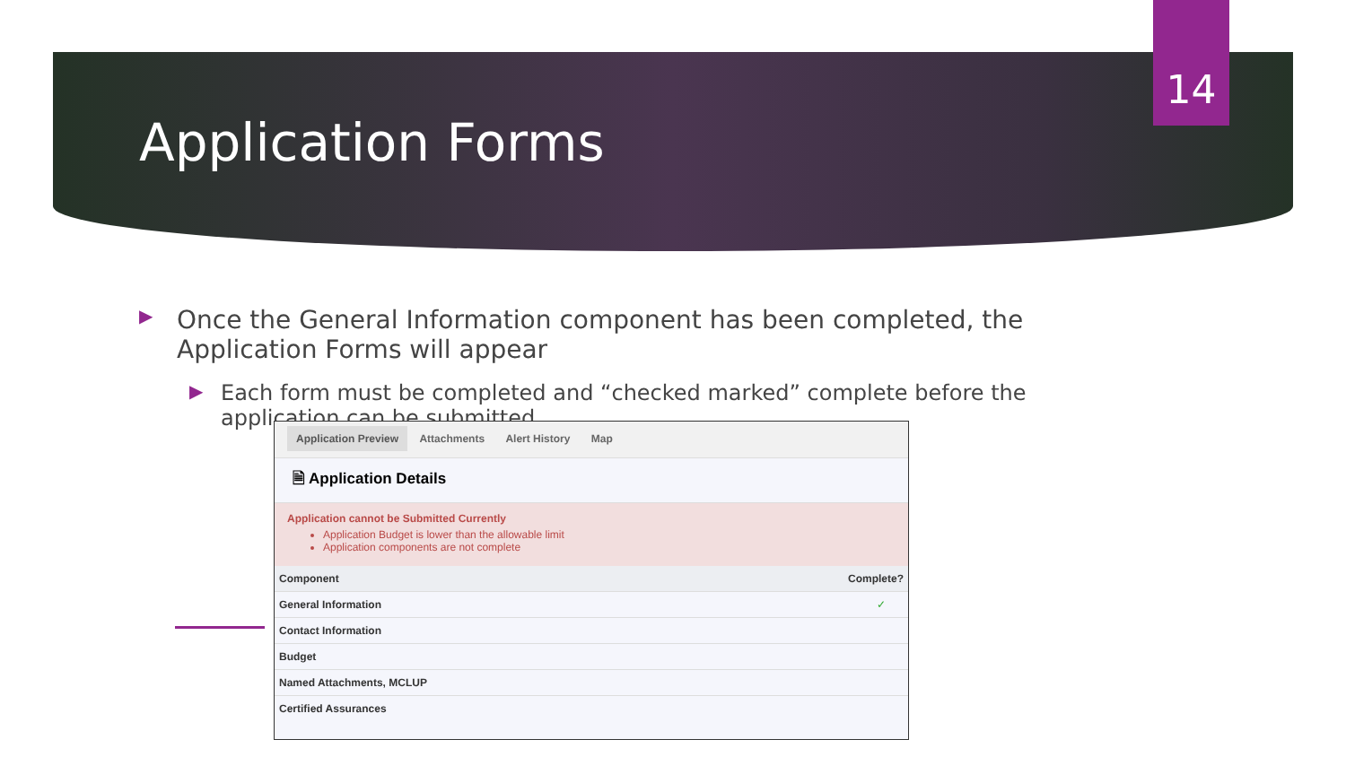14
Application Forms
▶ Once the General Information component has been completed, the Application Forms will appear
▶ Each form must be completed and “checked marked” complete before the application can be submitted
Application Preview Attachments Alert History Map
🗎 Application Details
Application cannot be Submitted Currently
Application Budget is lower than the allowable limit
Application components are not complete
| Component | Complete? |
| --- | --- |
| General Information | ✓ |
| Contact Information | |
| Budget | |
| Named Attachments, MCLUP | |
| Certified Assurances | |